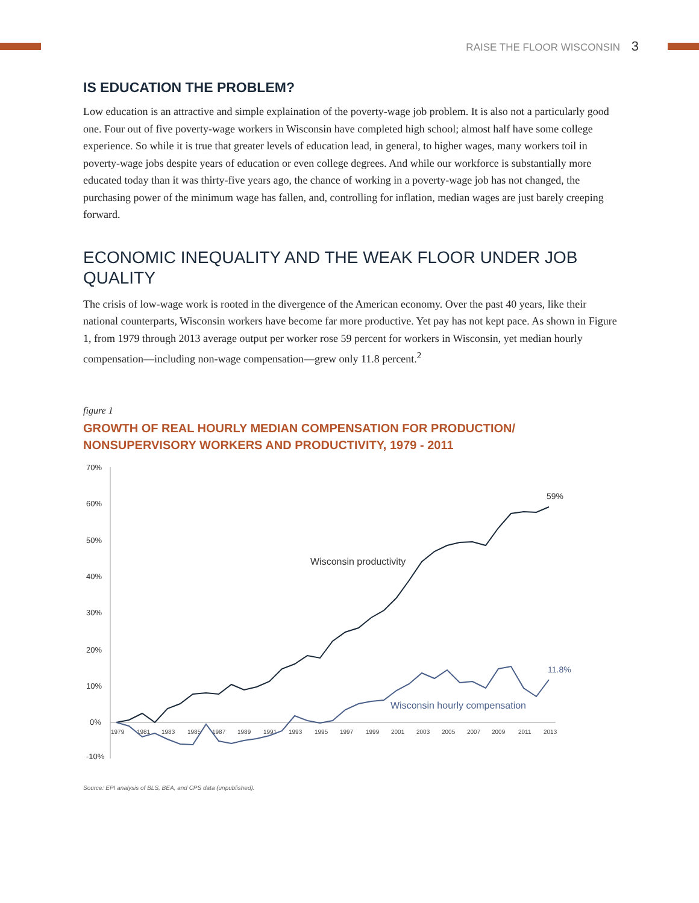RAISE THE FLOOR WISCONSIN 3
IS EDUCATION THE PROBLEM?
Low education is an attractive and simple explaination of the poverty-wage job problem. It is also not a particularly good one. Four out of five poverty-wage workers in Wisconsin have completed high school; almost half have some college experience. So while it is true that greater levels of education lead, in general, to higher wages, many workers toil in poverty-wage jobs despite years of education or even college degrees. And while our workforce is substantially more educated today than it was thirty-five years ago, the chance of working in a poverty-wage job has not changed, the purchasing power of the minimum wage has fallen, and, controlling for inflation, median wages are just barely creeping forward.
ECONOMIC INEQUALITY AND THE WEAK FLOOR UNDER JOB QUALITY
The crisis of low-wage work is rooted in the divergence of the American economy. Over the past 40 years, like their national counterparts, Wisconsin workers have become far more productive. Yet pay has not kept pace. As shown in Figure 1, from 1979 through 2013 average output per worker rose 59 percent for workers in Wisconsin, yet median hourly compensation—including non-wage compensation—grew only 11.8 percent.<sup>2</sup>
figure 1
GROWTH OF REAL HOURLY MEDIAN COMPENSATION FOR PRODUCTION/
NONSUPERVISORY WORKERS AND PRODUCTIVITY, 1979 - 2011
70%
60%
50%
40%
30%
20%
10%
0%
-10%
1979
1981
1983
1985
1987
1989
1991
1993
1995
1997
1999
2001
2003
2005
2007
2009
2011
2013
Wisconsin productivity
Wisconsin hourly compensation
59%
11.8%
Source: EPI analysis of BLS, BEA, and CPS data (unpublished).